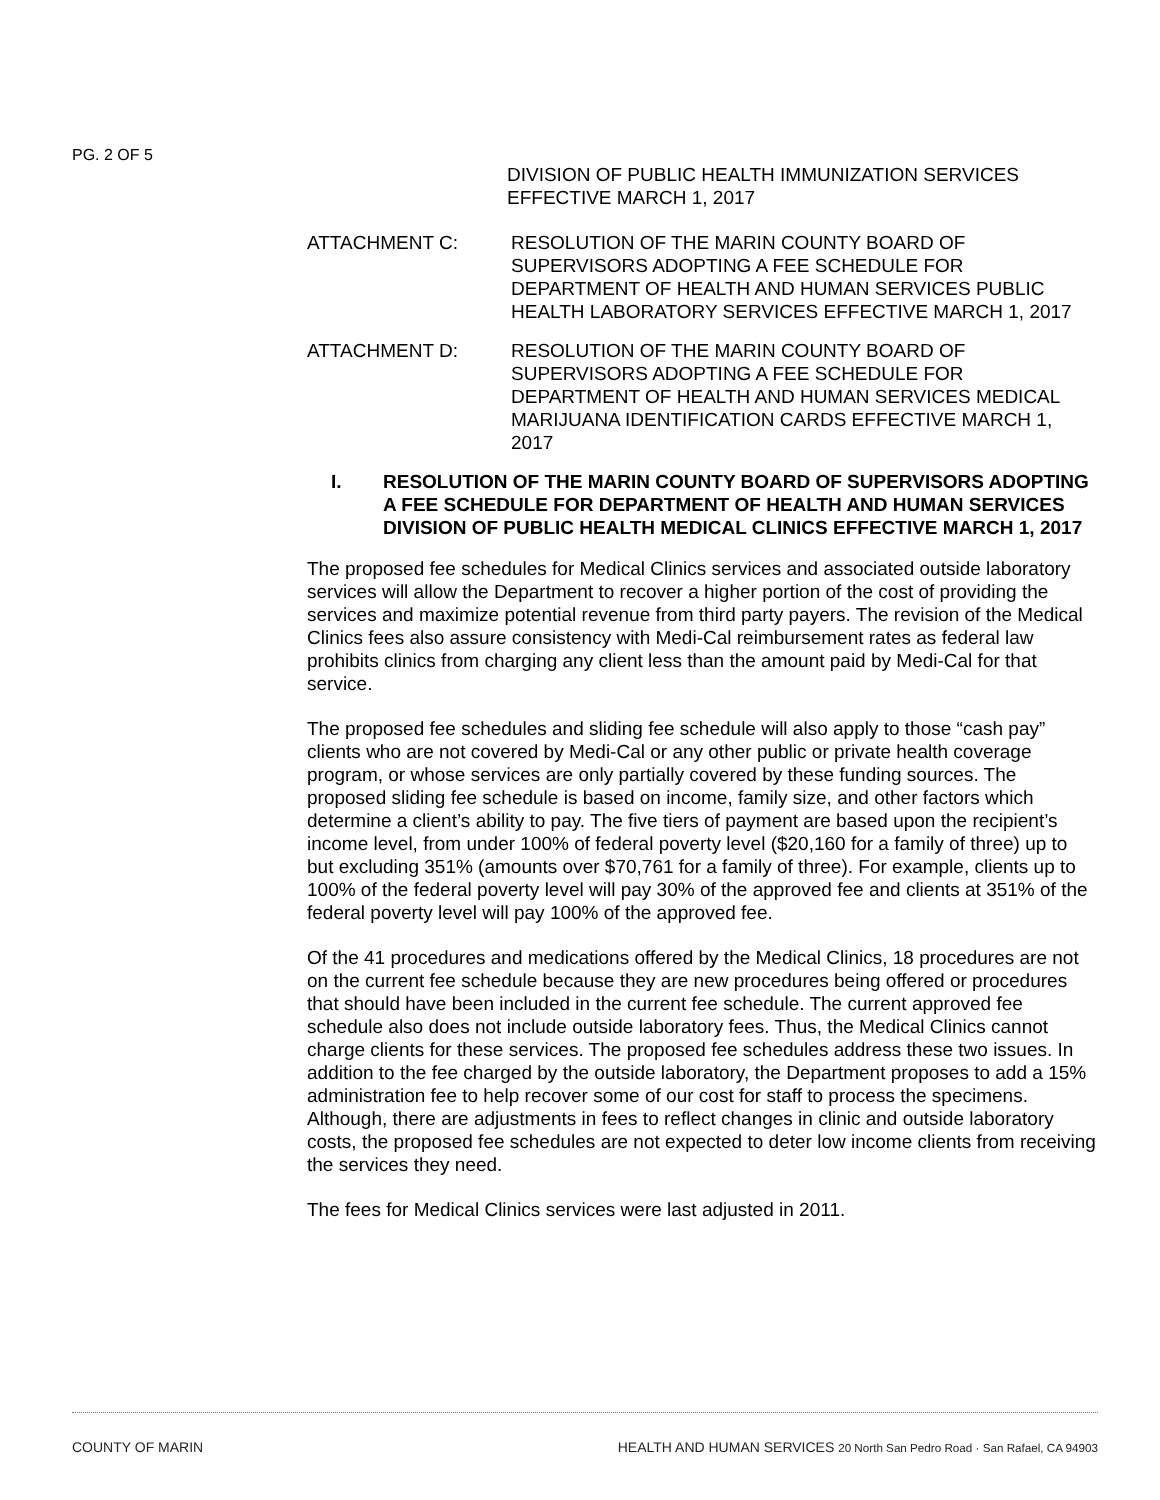PG. 2 OF 5
DIVISION OF PUBLIC HEALTH IMMUNIZATION SERVICES EFFECTIVE MARCH 1, 2017
ATTACHMENT C: RESOLUTION OF THE MARIN COUNTY BOARD OF SUPERVISORS ADOPTING A FEE SCHEDULE FOR DEPARTMENT OF HEALTH AND HUMAN SERVICES PUBLIC HEALTH LABORATORY SERVICES EFFECTIVE MARCH 1, 2017
ATTACHMENT D: RESOLUTION OF THE MARIN COUNTY BOARD OF SUPERVISORS ADOPTING A FEE SCHEDULE FOR DEPARTMENT OF HEALTH AND HUMAN SERVICES MEDICAL MARIJUANA IDENTIFICATION CARDS EFFECTIVE MARCH 1, 2017
I. RESOLUTION OF THE MARIN COUNTY BOARD OF SUPERVISORS ADOPTING A FEE SCHEDULE FOR DEPARTMENT OF HEALTH AND HUMAN SERVICES DIVISION OF PUBLIC HEALTH MEDICAL CLINICS EFFECTIVE MARCH 1, 2017
The proposed fee schedules for Medical Clinics services and associated outside laboratory services will allow the Department to recover a higher portion of the cost of providing the services and maximize potential revenue from third party payers. The revision of the Medical Clinics fees also assure consistency with Medi-Cal reimbursement rates as federal law prohibits clinics from charging any client less than the amount paid by Medi-Cal for that service.
The proposed fee schedules and sliding fee schedule will also apply to those “cash pay” clients who are not covered by Medi-Cal or any other public or private health coverage program, or whose services are only partially covered by these funding sources. The proposed sliding fee schedule is based on income, family size, and other factors which determine a client’s ability to pay. The five tiers of payment are based upon the recipient’s income level, from under 100% of federal poverty level ($20,160 for a family of three) up to but excluding 351% (amounts over $70,761 for a family of three). For example, clients up to 100% of the federal poverty level will pay 30% of the approved fee and clients at 351% of the federal poverty level will pay 100% of the approved fee.
Of the 41 procedures and medications offered by the Medical Clinics, 18 procedures are not on the current fee schedule because they are new procedures being offered or procedures that should have been included in the current fee schedule. The current approved fee schedule also does not include outside laboratory fees. Thus, the Medical Clinics cannot charge clients for these services. The proposed fee schedules address these two issues. In addition to the fee charged by the outside laboratory, the Department proposes to add a 15% administration fee to help recover some of our cost for staff to process the specimens. Although, there are adjustments in fees to reflect changes in clinic and outside laboratory costs, the proposed fee schedules are not expected to deter low income clients from receiving the services they need.
The fees for Medical Clinics services were last adjusted in 2011.
COUNTY OF MARIN HEALTH AND HUMAN SERVICES 20 North San Pedro Road · San Rafael, CA 94903